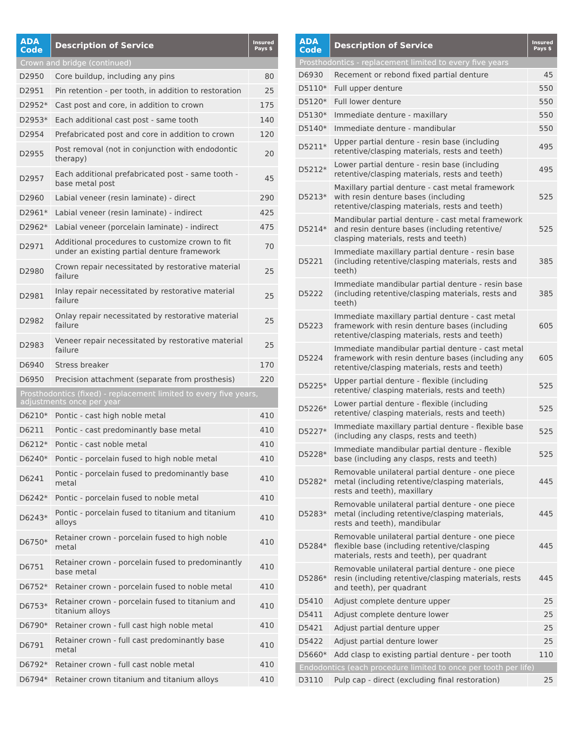| ADA Code | Description of Service | Insured Pays $ |
| --- | --- | --- |
| Crown and bridge (continued) | | |
| D2950 | Core buildup, including any pins | 80 |
| D2951 | Pin retention - per tooth, in addition to restoration | 25 |
| D2952* | Cast post and core, in addition to crown | 175 |
| D2953* | Each additional cast post - same tooth | 140 |
| D2954 | Prefabricated post and core in addition to crown | 120 |
| D2955 | Post removal (not in conjunction with endodontic therapy) | 20 |
| D2957 | Each additional prefabricated post - same tooth - base metal post | 45 |
| D2960 | Labial veneer (resin laminate) - direct | 290 |
| D2961* | Labial veneer (resin laminate) - indirect | 425 |
| D2962* | Labial veneer (porcelain laminate) - indirect | 475 |
| D2971 | Additional procedures to customize crown to fit under an existing partial denture framework | 70 |
| D2980 | Crown repair necessitated by restorative material failure | 25 |
| D2981 | Inlay repair necessitated by restorative material failure | 25 |
| D2982 | Onlay repair necessitated by restorative material failure | 25 |
| D2983 | Veneer repair necessitated by restorative material failure | 25 |
| D6940 | Stress breaker | 170 |
| D6950 | Precision attachment (separate from prosthesis) | 220 |
| Prosthodontics (fixed) - replacement limited to every five years, adjustments once per year | | |
| D6210* | Pontic - cast high noble metal | 410 |
| D6211 | Pontic - cast predominantly base metal | 410 |
| D6212* | Pontic - cast noble metal | 410 |
| D6240* | Pontic - porcelain fused to high noble metal | 410 |
| D6241 | Pontic - porcelain fused to predominantly base metal | 410 |
| D6242* | Pontic - porcelain fused to noble metal | 410 |
| D6243* | Pontic - porcelain fused to titanium and titanium alloys | 410 |
| D6750* | Retainer crown - porcelain fused to high noble metal | 410 |
| D6751 | Retainer crown - porcelain fused to predominantly base metal | 410 |
| D6752* | Retainer crown - porcelain fused to noble metal | 410 |
| D6753* | Retainer crown - porcelain fused to titanium and titanium alloys | 410 |
| D6790* | Retainer crown - full cast high noble metal | 410 |
| D6791 | Retainer crown - full cast predominantly base metal | 410 |
| D6792* | Retainer crown - full cast noble metal | 410 |
| D6794* | Retainer crown titanium and titanium alloys | 410 |
| ADA Code | Description of Service | Insured Pays $ |
| --- | --- | --- |
| Prosthodontics - replacement limited to every five years | | |
| D6930 | Recement or rebond fixed partial denture | 45 |
| D5110* | Full upper denture | 550 |
| D5120* | Full lower denture | 550 |
| D5130* | Immediate denture - maxillary | 550 |
| D5140* | Immediate denture - mandibular | 550 |
| D5211* | Upper partial denture - resin base (including retentive/clasping materials, rests and teeth) | 495 |
| D5212* | Lower partial denture - resin base (including retentive/clasping materials, rests and teeth) | 495 |
| D5213* | Maxillary partial denture - cast metal framework with resin denture bases (including retentive/clasping materials, rests and teeth) | 525 |
| D5214* | Mandibular partial denture - cast metal framework and resin denture bases (including retentive/ clasping materials, rests and teeth) | 525 |
| D5221 | Immediate maxillary partial denture - resin base (including retentive/clasping materials, rests and teeth) | 385 |
| D5222 | Immediate mandibular partial denture - resin base (including retentive/clasping materials, rests and teeth) | 385 |
| D5223 | Immediate maxillary partial denture - cast metal framework with resin denture bases (including retentive/clasping materials, rests and teeth) | 605 |
| D5224 | Immediate mandibular partial denture - cast metal framework with resin denture bases (including any retentive/clasping materials, rests and teeth) | 605 |
| D5225* | Upper partial denture - flexible (including retentive/ clasping materials, rests and teeth) | 525 |
| D5226* | Lower partial denture - flexible (including retentive/ clasping materials, rests and teeth) | 525 |
| D5227* | Immediate maxillary partial denture - flexible base (including any clasps, rests and teeth) | 525 |
| D5228* | Immediate mandibular partial denture - flexible base (including any clasps, rests and teeth) | 525 |
| D5282* | Removable unilateral partial denture - one piece metal (including retentive/clasping materials, rests and teeth), maxillary | 445 |
| D5283* | Removable unilateral partial denture - one piece metal (including retentive/clasping materials, rests and teeth), mandibular | 445 |
| D5284* | Removable unilateral partial denture - one piece flexible base (including retentive/clasping materials, rests and teeth), per quadrant | 445 |
| D5286* | Removable unilateral partial denture - one piece resin (including retentive/clasping materials, rests and teeth), per quadrant | 445 |
| D5410 | Adjust complete denture upper | 25 |
| D5411 | Adjust complete denture lower | 25 |
| D5421 | Adjust partial denture upper | 25 |
| D5422 | Adjust partial denture lower | 25 |
| D5660* | Add clasp to existing partial denture - per tooth | 110 |
| Endodontics (each procedure limited to once per tooth per life) | | |
| D3110 | Pulp cap - direct (excluding final restoration) | 25 |